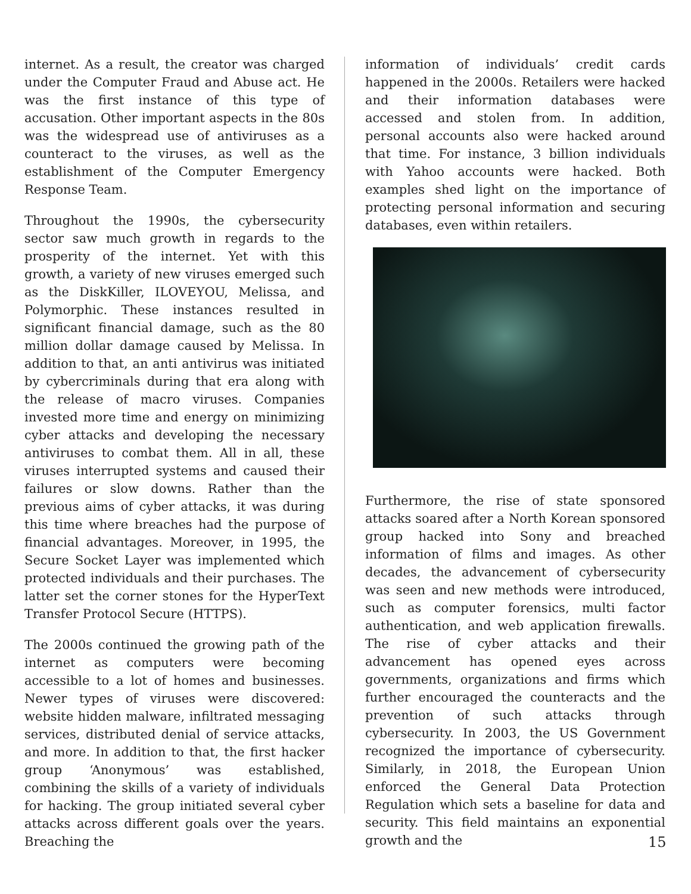internet. As a result, the creator was charged under the Computer Fraud and Abuse act. He was the first instance of this type of accusation. Other important aspects in the 80s was the widespread use of antiviruses as a counteract to the viruses, as well as the establishment of the Computer Emergency Response Team.
Throughout the 1990s, the cybersecurity sector saw much growth in regards to the prosperity of the internet. Yet with this growth, a variety of new viruses emerged such as the DiskKiller, ILOVEYOU, Melissa, and Polymorphic. These instances resulted in significant financial damage, such as the 80 million dollar damage caused by Melissa. In addition to that, an anti antivirus was initiated by cybercriminals during that era along with the release of macro viruses. Companies invested more time and energy on minimizing cyber attacks and developing the necessary antiviruses to combat them. All in all, these viruses interrupted systems and caused their failures or slow downs. Rather than the previous aims of cyber attacks, it was during this time where breaches had the purpose of financial advantages. Moreover, in 1995, the Secure Socket Layer was implemented which protected individuals and their purchases. The latter set the corner stones for the HyperText Transfer Protocol Secure (HTTPS).
The 2000s continued the growing path of the internet as computers were becoming accessible to a lot of homes and businesses. Newer types of viruses were discovered: website hidden malware, infiltrated messaging services, distributed denial of service attacks, and more. In addition to that, the first hacker group ‘Anonymous’ was established, combining the skills of a variety of individuals for hacking. The group initiated several cyber attacks across different goals over the years. Breaching the
information of individuals’ credit cards happened in the 2000s. Retailers were hacked and their information databases were accessed and stolen from. In addition, personal accounts also were hacked around that time. For instance, 3 billion individuals with Yahoo accounts were hacked. Both examples shed light on the importance of protecting personal information and securing databases, even within retailers.
Furthermore, the rise of state sponsored attacks soared after a North Korean sponsored group hacked into Sony and breached information of films and images. As other decades, the advancement of cybersecurity was seen and new methods were introduced, such as computer forensics, multi factor authentication, and web application firewalls. The rise of cyber attacks and their advancement has opened eyes across governments, organizations and firms which further encouraged the counteracts and the prevention of such attacks through cybersecurity. In 2003, the US Government recognized the importance of cybersecurity. Similarly, in 2018, the European Union enforced the General Data Protection Regulation which sets a baseline for data and security. This field maintains an exponential growth and the
15